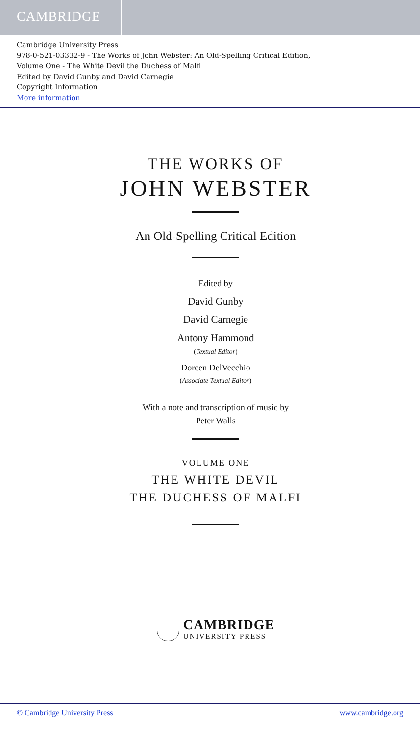CAMBRIDGE
Cambridge University Press
978-0-521-03332-9 - The Works of John Webster: An Old-Spelling Critical Edition,
Volume One - The White Devil the Duchess of Malfi
Edited by David Gunby and David Carnegie
Copyright Information
More information
THE WORKS OF
JOHN WEBSTER
An Old-Spelling Critical Edition
Edited by
David Gunby
David Carnegie
Antony Hammond
(Textual Editor)
Doreen DelVecchio
(Associate Textual Editor)
With a note and transcription of music by
Peter Walls
VOLUME ONE
THE WHITE DEVIL
THE DUCHESS OF MALFI
CAMBRIDGE
UNIVERSITY PRESS
© Cambridge University Press www.cambridge.org